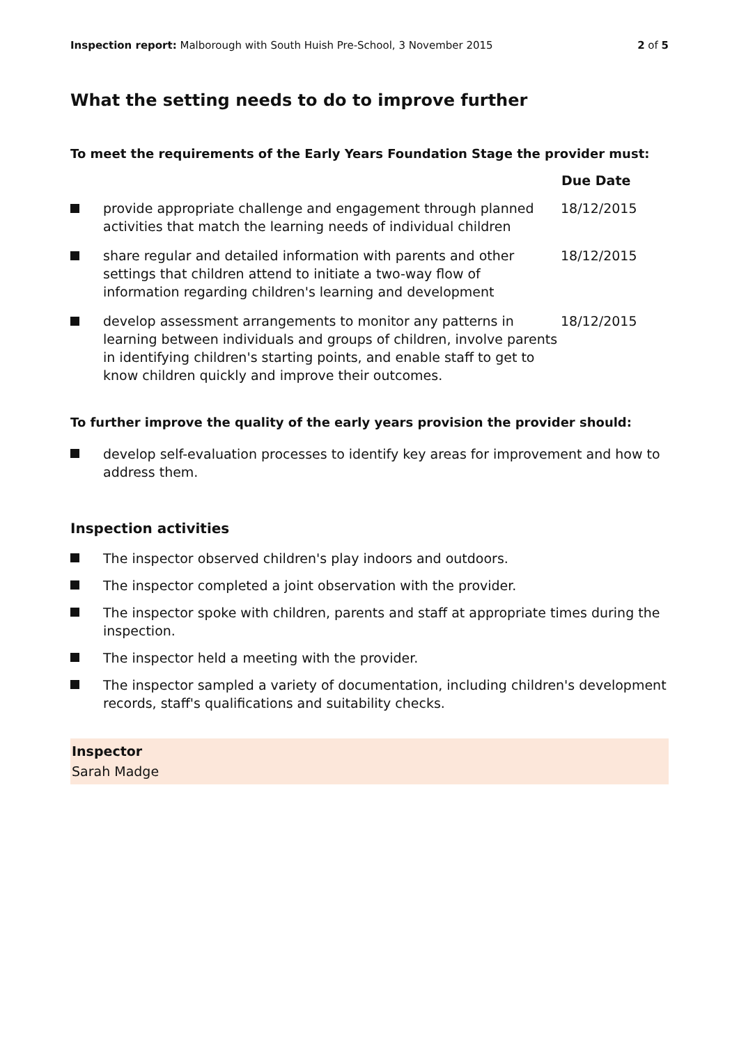Inspection report: Malborough with South Huish Pre-School, 3 November 2015 2 of 5
What the setting needs to do to improve further
To meet the requirements of the Early Years Foundation Stage the provider must:
| | | Due Date |
| --- | --- | --- |
| | provide appropriate challenge and engagement through planned activities that match the learning needs of individual children | 18/12/2015 |
| | share regular and detailed information with parents and other settings that children attend to initiate a two-way flow of information regarding children's learning and development | 18/12/2015 |
| | develop assessment arrangements to monitor any patterns in learning between individuals and groups of children, involve parents in identifying children's starting points, and enable staff to get to know children quickly and improve their outcomes. | 18/12/2015 |
To further improve the quality of the early years provision the provider should:
develop self-evaluation processes to identify key areas for improvement and how to address them.
Inspection activities
The inspector observed children's play indoors and outdoors.
The inspector completed a joint observation with the provider.
The inspector spoke with children, parents and staff at appropriate times during the inspection.
The inspector held a meeting with the provider.
The inspector sampled a variety of documentation, including children's development records, staff's qualifications and suitability checks.
Inspector
Sarah Madge